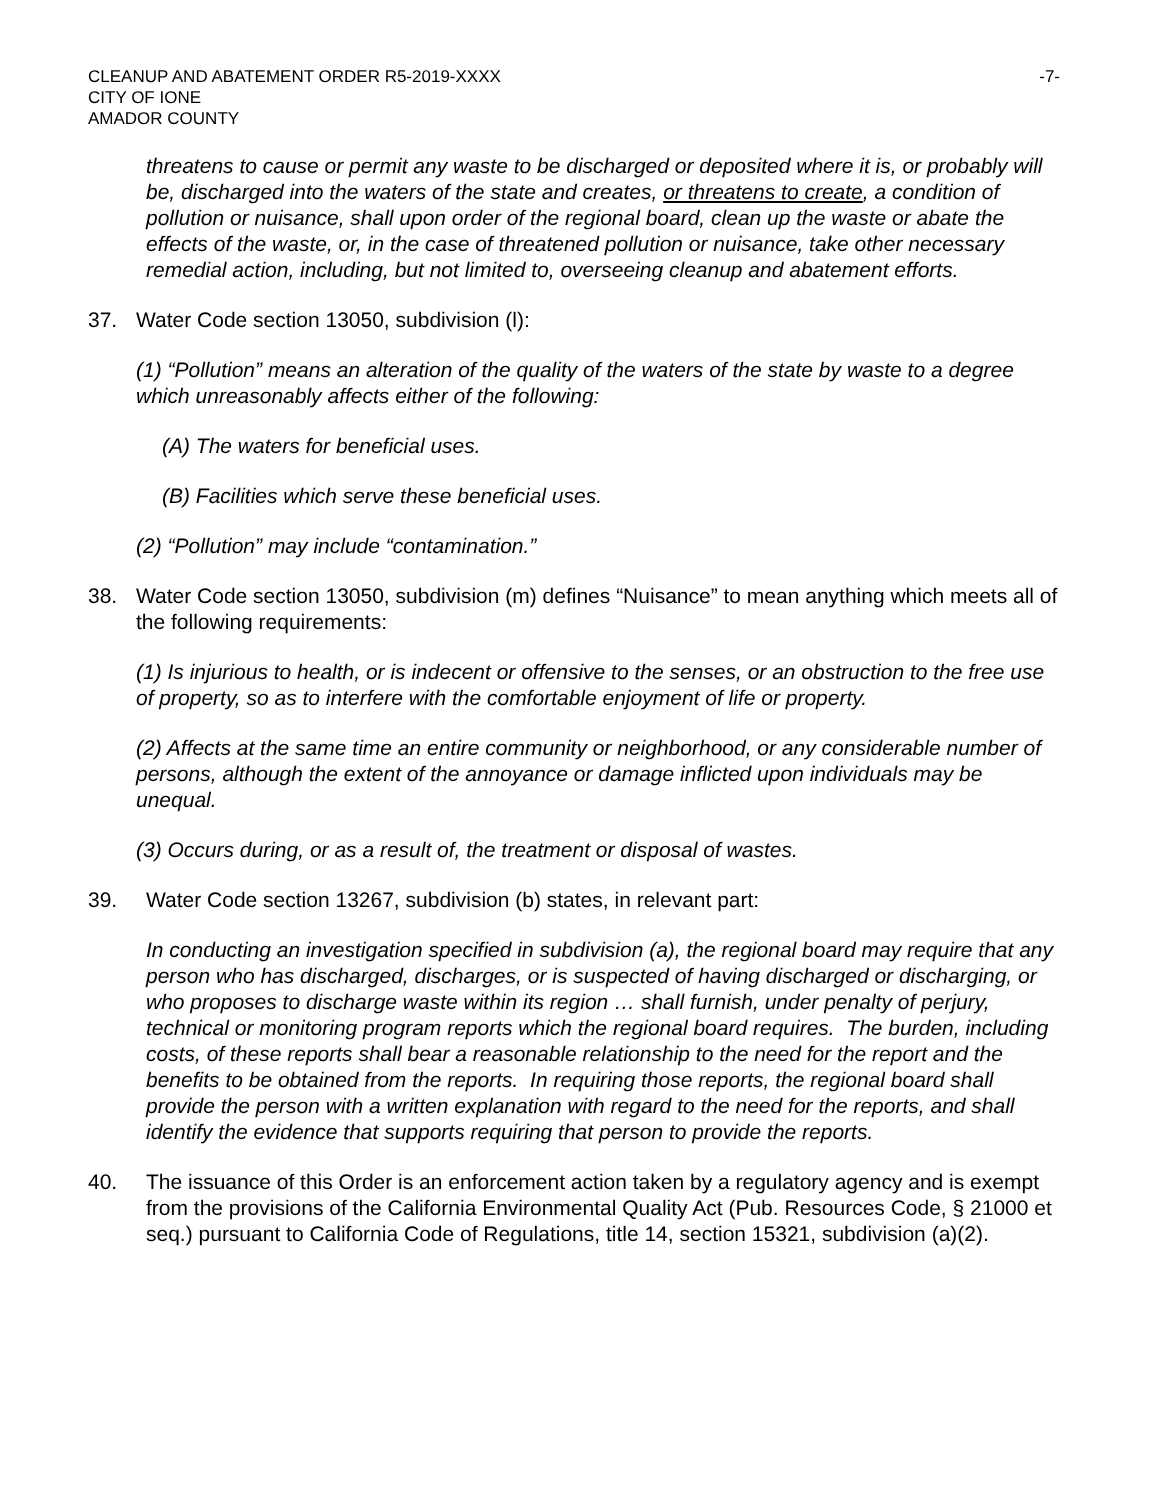CLEANUP AND ABATEMENT ORDER R5-2019-XXXX
CITY OF IONE
AMADOR COUNTY
-7-
threatens to cause or permit any waste to be discharged or deposited where it is, or probably will be, discharged into the waters of the state and creates, or threatens to create, a condition of pollution or nuisance, shall upon order of the regional board, clean up the waste or abate the effects of the waste, or, in the case of threatened pollution or nuisance, take other necessary remedial action, including, but not limited to, overseeing cleanup and abatement efforts.
37. Water Code section 13050, subdivision (l):
(1) “Pollution” means an alteration of the quality of the waters of the state by waste to a degree which unreasonably affects either of the following:
(A) The waters for beneficial uses.
(B) Facilities which serve these beneficial uses.
(2) “Pollution” may include “contamination.”
38. Water Code section 13050, subdivision (m) defines “Nuisance” to mean anything which meets all of the following requirements:
(1) Is injurious to health, or is indecent or offensive to the senses, or an obstruction to the free use of property, so as to interfere with the comfortable enjoyment of life or property.
(2) Affects at the same time an entire community or neighborhood, or any considerable number of persons, although the extent of the annoyance or damage inflicted upon individuals may be unequal.
(3) Occurs during, or as a result of, the treatment or disposal of wastes.
39. Water Code section 13267, subdivision (b) states, in relevant part:
In conducting an investigation specified in subdivision (a), the regional board may require that any person who has discharged, discharges, or is suspected of having discharged or discharging, or who proposes to discharge waste within its region … shall furnish, under penalty of perjury, technical or monitoring program reports which the regional board requires. The burden, including costs, of these reports shall bear a reasonable relationship to the need for the report and the benefits to be obtained from the reports. In requiring those reports, the regional board shall provide the person with a written explanation with regard to the need for the reports, and shall identify the evidence that supports requiring that person to provide the reports.
40. The issuance of this Order is an enforcement action taken by a regulatory agency and is exempt from the provisions of the California Environmental Quality Act (Pub. Resources Code, § 21000 et seq.) pursuant to California Code of Regulations, title 14, section 15321, subdivision (a)(2).